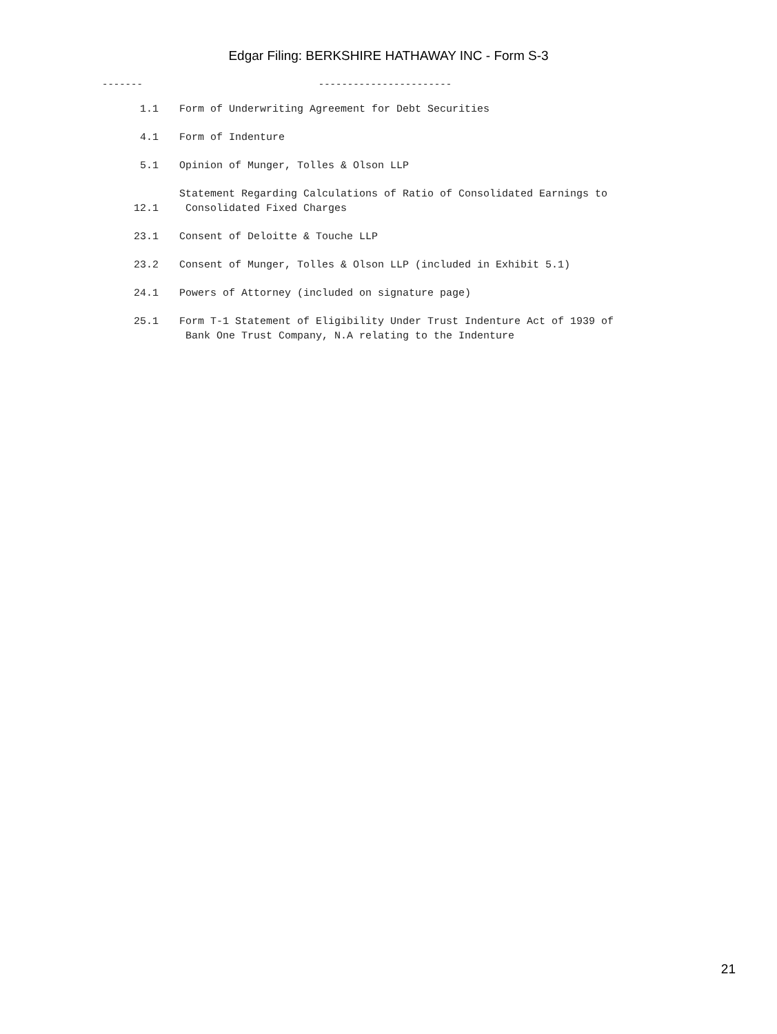Edgar Filing: BERKSHIRE HATHAWAY INC - Form S-3
------- -----------------------
| 1.1 | Form of Underwriting Agreement for Debt Securities |
| 4.1 | Form of Indenture |
| 5.1 | Opinion of Munger, Tolles & Olson LLP |
| 12.1 | Statement Regarding Calculations of Ratio of Consolidated Earnings to Consolidated Fixed Charges |
| 23.1 | Consent of Deloitte & Touche LLP |
| 23.2 | Consent of Munger, Tolles & Olson LLP (included in Exhibit 5.1) |
| 24.1 | Powers of Attorney (included on signature page) |
| 25.1 | Form T-1 Statement of Eligibility Under Trust Indenture Act of 1939 of Bank One Trust Company, N.A relating to the Indenture |
21